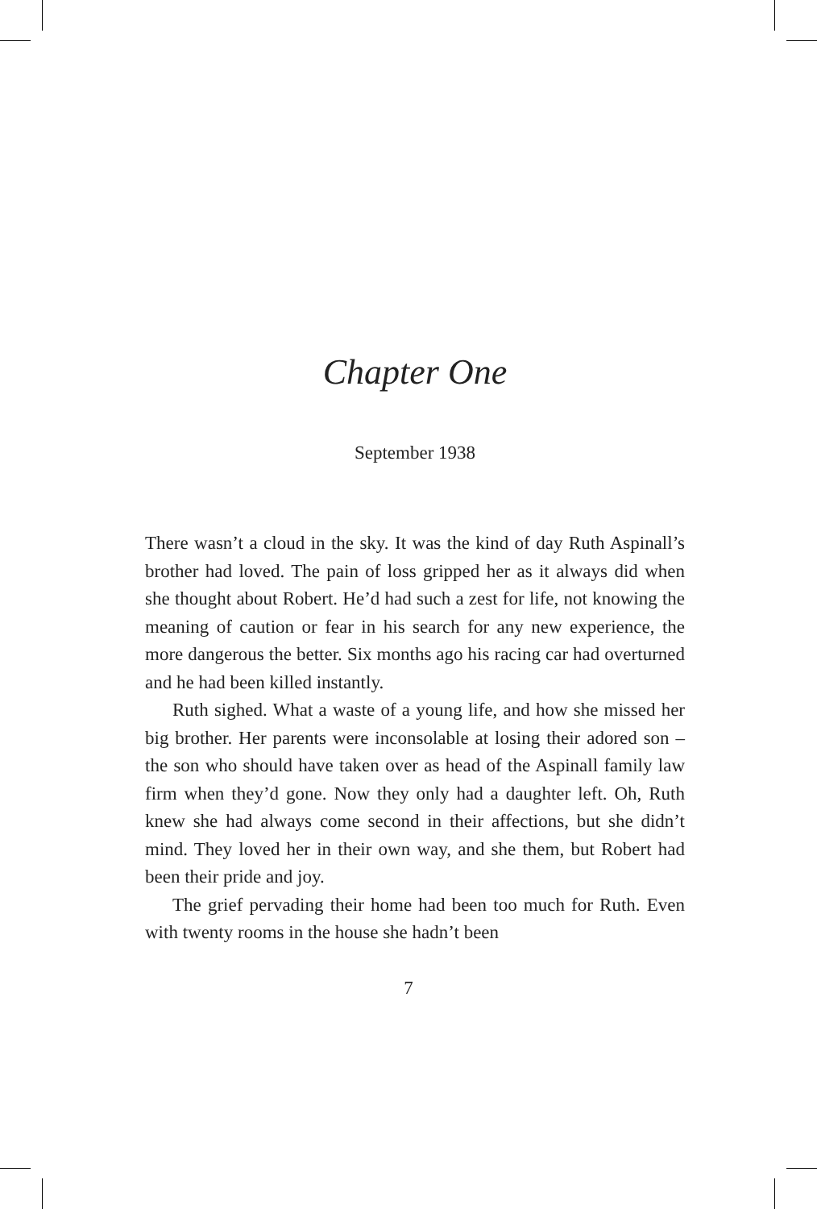Chapter One
September 1938
There wasn’t a cloud in the sky. It was the kind of day Ruth Aspinall’s brother had loved. The pain of loss gripped her as it always did when she thought about Robert. He’d had such a zest for life, not knowing the meaning of caution or fear in his search for any new experience, the more dangerous the better. Six months ago his racing car had overturned and he had been killed instantly.
Ruth sighed. What a waste of a young life, and how she missed her big brother. Her parents were inconsolable at losing their adored son – the son who should have taken over as head of the Aspinall family law firm when they’d gone. Now they only had a daughter left. Oh, Ruth knew she had always come second in their affections, but she didn’t mind. They loved her in their own way, and she them, but Robert had been their pride and joy.
The grief pervading their home had been too much for Ruth. Even with twenty rooms in the house she hadn’t been
7